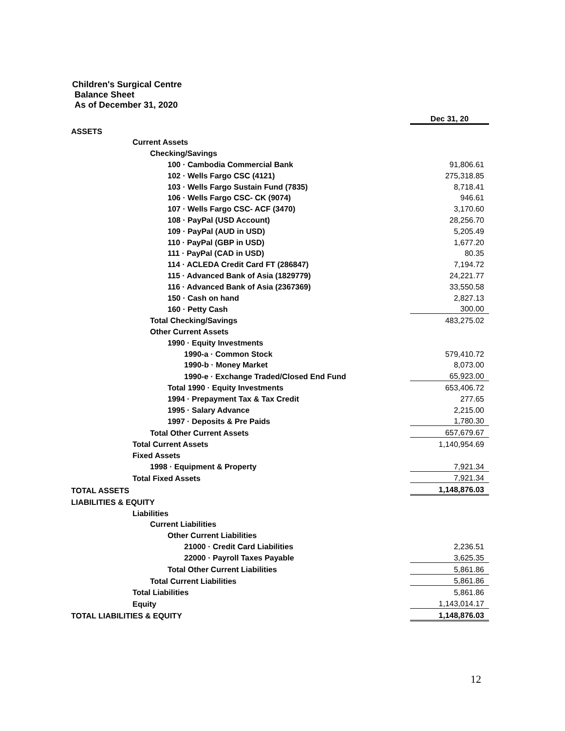Children's Surgical Centre
Balance Sheet
As of December 31, 2020
| | Dec 31, 20 |
| --- | --- |
| ASSETS | |
| Current Assets | |
| Checking/Savings | |
| 100 · Cambodia Commercial Bank | 91,806.61 |
| 102 · Wells Fargo CSC (4121) | 275,318.85 |
| 103 · Wells Fargo Sustain Fund (7835) | 8,718.41 |
| 106 · Wells Fargo CSC- CK (9074) | 946.61 |
| 107 · Wells Fargo CSC- ACF (3470) | 3,170.60 |
| 108 · PayPal (USD Account) | 28,256.70 |
| 109 · PayPal (AUD in USD) | 5,205.49 |
| 110 · PayPal (GBP in USD) | 1,677.20 |
| 111 · PayPal (CAD in USD) | 80.35 |
| 114 · ACLEDA Credit Card FT (286847) | 7,194.72 |
| 115 · Advanced Bank of Asia (1829779) | 24,221.77 |
| 116 · Advanced Bank of Asia (2367369) | 33,550.58 |
| 150 · Cash on hand | 2,827.13 |
| 160 · Petty Cash | 300.00 |
| Total Checking/Savings | 483,275.02 |
| Other Current Assets | |
| 1990 · Equity Investments | |
| 1990-a · Common Stock | 579,410.72 |
| 1990-b · Money Market | 8,073.00 |
| 1990-e · Exchange Traded/Closed End Fund | 65,923.00 |
| Total 1990 · Equity Investments | 653,406.72 |
| 1994 · Prepayment Tax & Tax Credit | 277.65 |
| 1995 · Salary Advance | 2,215.00 |
| 1997 · Deposits & Pre Paids | 1,780.30 |
| Total Other Current Assets | 657,679.67 |
| Total Current Assets | 1,140,954.69 |
| Fixed Assets | |
| 1998 · Equipment & Property | 7,921.34 |
| Total Fixed Assets | 7,921.34 |
| TOTAL ASSETS | 1,148,876.03 |
| LIABILITIES & EQUITY | |
| Liabilities | |
| Current Liabilities | |
| Other Current Liabilities | |
| 21000 · Credit Card Liabilities | 2,236.51 |
| 22000 · Payroll Taxes Payable | 3,625.35 |
| Total Other Current Liabilities | 5,861.86 |
| Total Current Liabilities | 5,861.86 |
| Total Liabilities | 5,861.86 |
| Equity | 1,143,014.17 |
| TOTAL LIABILITIES & EQUITY | 1,148,876.03 |
12